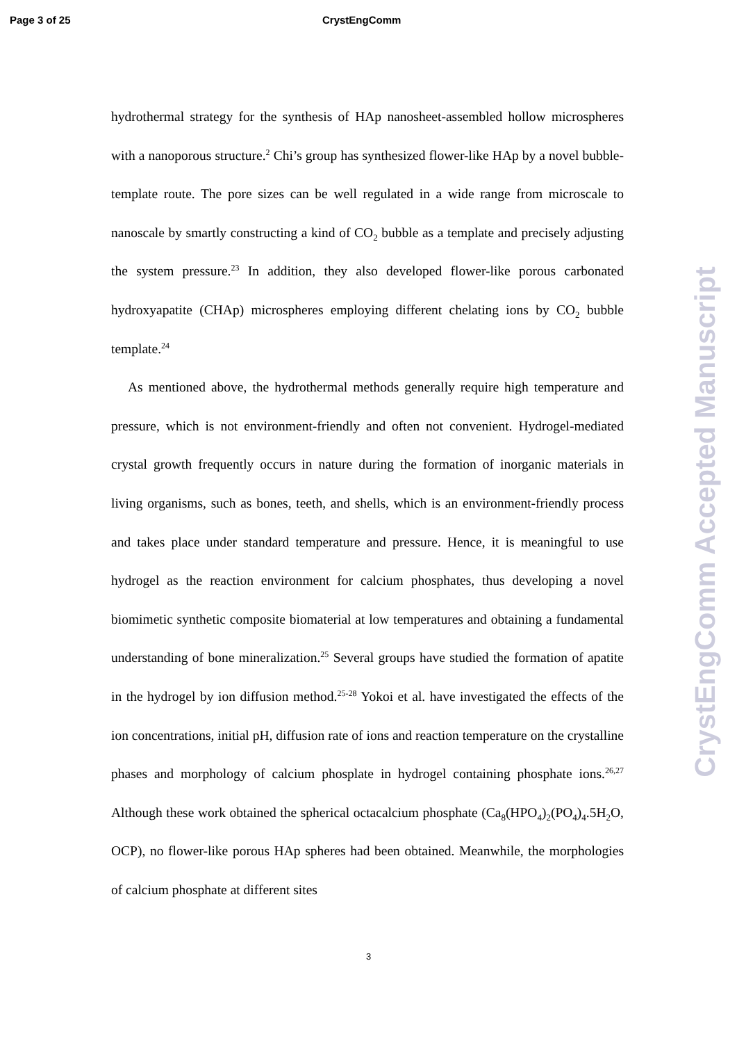Page 3 of 25 CrystEngComm
hydrothermal strategy for the synthesis of HAp nanosheet-assembled hollow microspheres with a nanoporous structure.<sup>2</sup> Chi’s group has synthesized flower-like HAp by a novel bubble-template route. The pore sizes can be well regulated in a wide range from microscale to nanoscale by smartly constructing a kind of CO<sub>2</sub> bubble as a template and precisely adjusting the system pressure.<sup>23</sup> In addition, they also developed flower-like porous carbonated hydroxyapatite (CHAp) microspheres employing different chelating ions by CO<sub>2</sub> bubble template.<sup>24</sup>
As mentioned above, the hydrothermal methods generally require high temperature and pressure, which is not environment-friendly and often not convenient. Hydrogel-mediated crystal growth frequently occurs in nature during the formation of inorganic materials in living organisms, such as bones, teeth, and shells, which is an environment-friendly process and takes place under standard temperature and pressure. Hence, it is meaningful to use hydrogel as the reaction environment for calcium phosphates, thus developing a novel biomimetic synthetic composite biomaterial at low temperatures and obtaining a fundamental understanding of bone mineralization.<sup>25</sup> Several groups have studied the formation of apatite in the hydrogel by ion diffusion method.<sup>25-28</sup> Yokoi et al. have investigated the effects of the ion concentrations, initial pH, diffusion rate of ions and reaction temperature on the crystalline phases and morphology of calcium phosplate in hydrogel containing phosphate ions.<sup>26,27</sup> Although these work obtained the spherical octacalcium phosphate (Ca<sub>8</sub>(HPO<sub>4</sub>)<sub>2</sub>(PO<sub>4</sub>)<sub>4</sub>.5H<sub>2</sub>O, OCP), no flower-like porous HAp spheres had been obtained. Meanwhile, the morphologies of calcium phosphate at different sites
3
CrystEngComm Accepted Manuscript